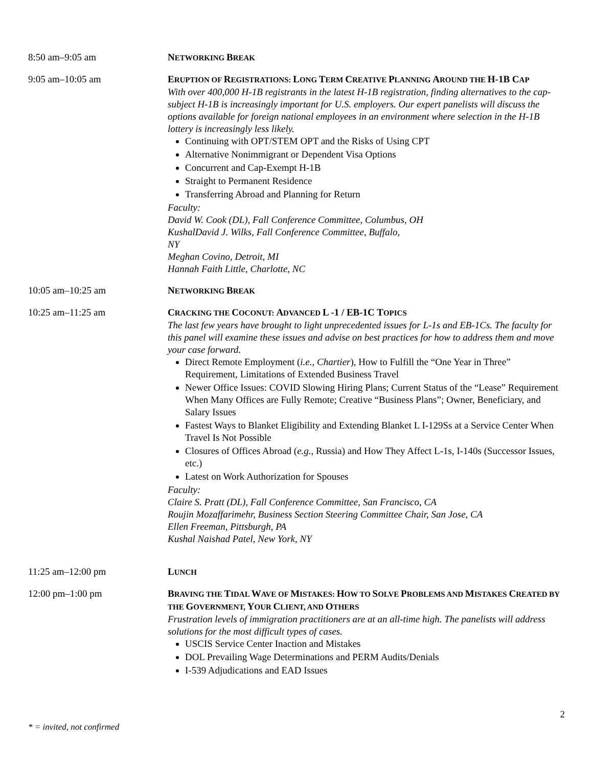8:50 am–9:05 am NETWORKING BREAK
9:05 am–10:05 am ERUPTION OF REGISTRATIONS: LONG TERM CREATIVE PLANNING AROUND THE H-1B CAP
With over 400,000 H-1B registrants in the latest H-1B registration, finding alternatives to the cap-subject H-1B is increasingly important for U.S. employers. Our expert panelists will discuss the options available for foreign national employees in an environment where selection in the H-1B lottery is increasingly less likely.
Continuing with OPT/STEM OPT and the Risks of Using CPT
Alternative Nonimmigrant or Dependent Visa Options
Concurrent and Cap-Exempt H-1B
Straight to Permanent Residence
Transferring Abroad and Planning for Return
Faculty:
David W. Cook (DL), Fall Conference Committee, Columbus, OH
KushalDavid J. Wilks, Fall Conference Committee, Buffalo,
NY
Meghan Covino, Detroit, MI
Hannah Faith Little, Charlotte, NC
10:05 am–10:25 am NETWORKING BREAK
10:25 am–11:25 am CRACKING THE COCONUT: ADVANCED L -1 / EB-1C TOPICS
The last few years have brought to light unprecedented issues for L-1s and EB-1Cs. The faculty for this panel will examine these issues and advise on best practices for how to address them and move your case forward.
Direct Remote Employment (i.e., Chartier), How to Fulfill the “One Year in Three” Requirement, Limitations of Extended Business Travel
Newer Office Issues: COVID Slowing Hiring Plans; Current Status of the “Lease” Requirement When Many Offices are Fully Remote; Creative “Business Plans”; Owner, Beneficiary, and Salary Issues
Fastest Ways to Blanket Eligibility and Extending Blanket L I-129Ss at a Service Center When Travel Is Not Possible
Closures of Offices Abroad (e.g., Russia) and How They Affect L-1s, I-140s (Successor Issues, etc.)
Latest on Work Authorization for Spouses
Faculty:
Claire S. Pratt (DL), Fall Conference Committee, San Francisco, CA
Roujin Mozaffarimehr, Business Section Steering Committee Chair, San Jose, CA
Ellen Freeman, Pittsburgh, PA
Kushal Naishad Patel, New York, NY
11:25 am–12:00 pm LUNCH
12:00 pm–1:00 pm BRAVING THE TIDAL WAVE OF MISTAKES: HOW TO SOLVE PROBLEMS AND MISTAKES CREATED BY THE GOVERNMENT, YOUR CLIENT, AND OTHERS
Frustration levels of immigration practitioners are at an all-time high. The panelists will address solutions for the most difficult types of cases.
USCIS Service Center Inaction and Mistakes
DOL Prevailing Wage Determinations and PERM Audits/Denials
I-539 Adjudications and EAD Issues
2
* = invited, not confirmed